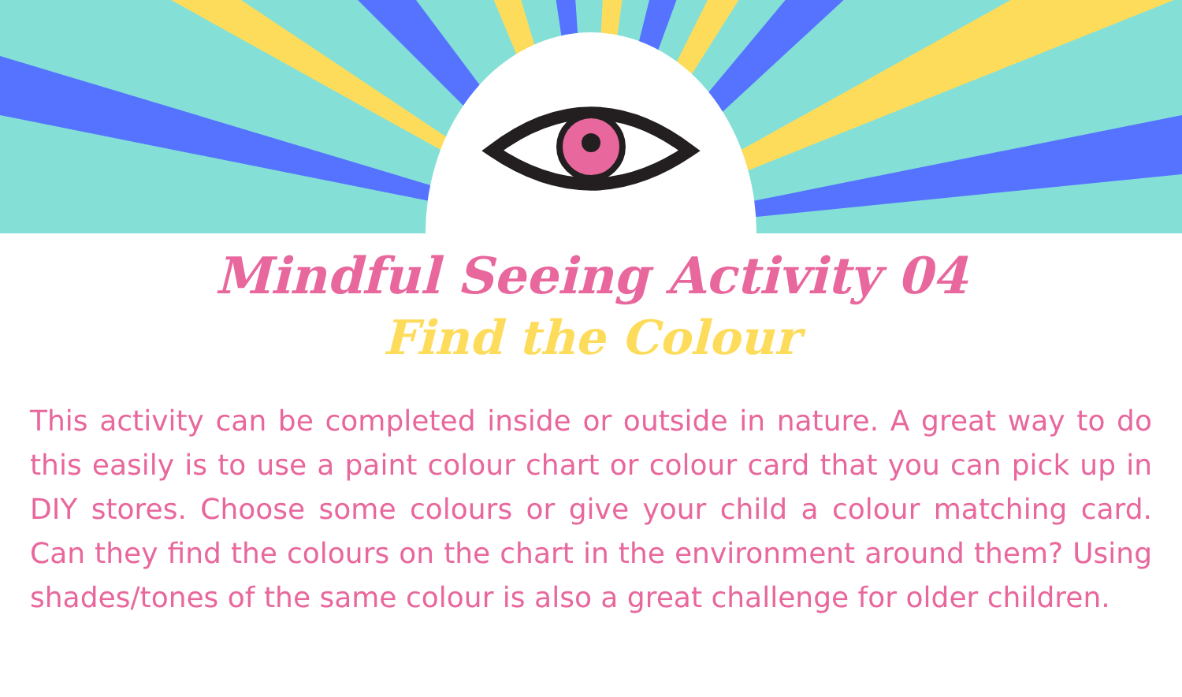Mindful Seeing Activity 04
Find the Colour
This activity can be completed inside or outside in nature. A great way to do this easily is to use a paint colour chart or colour card that you can pick up in DIY stores. Choose some colours or give your child a colour matching card. Can they find the colours on the chart in the environment around them? Using shades/tones of the same colour is also a great challenge for older children.